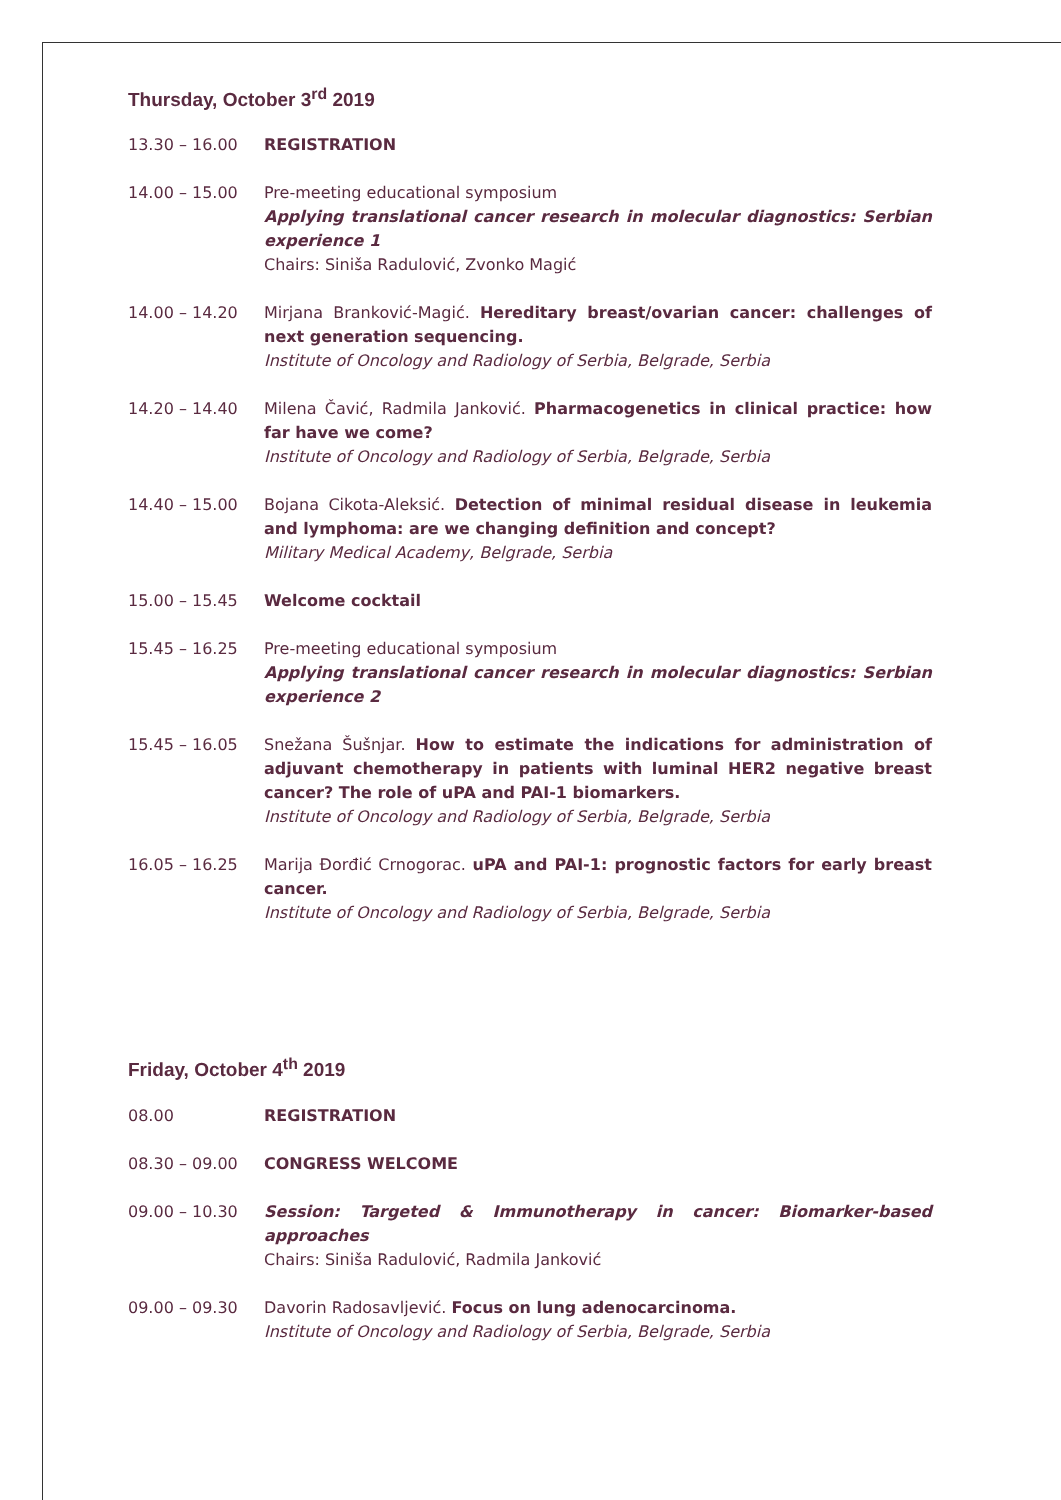Thursday, October 3<sup>rd</sup> 2019
13.30 – 16.00 REGISTRATION
14.00 – 15.00 Pre-meeting educational symposium
Applying translational cancer research in molecular diagnostics: Serbian experience 1
Chairs: Siniša Radulović, Zvonko Magić
14.00 – 14.20 Mirjana Branković-Magić. Hereditary breast/ovarian cancer: challenges of next generation sequencing.
Institute of Oncology and Radiology of Serbia, Belgrade, Serbia
14.20 – 14.40 Milena Čavić, Radmila Janković. Pharmacogenetics in clinical practice: how far have we come?
Institute of Oncology and Radiology of Serbia, Belgrade, Serbia
14.40 – 15.00 Bojana Cikota-Aleksić. Detection of minimal residual disease in leukemia and lymphoma: are we changing definition and concept?
Military Medical Academy, Belgrade, Serbia
15.00 – 15.45 Welcome cocktail
15.45 – 16.25 Pre-meeting educational symposium
Applying translational cancer research in molecular diagnostics: Serbian experience 2
15.45 – 16.05 Snežana Šušnjar. How to estimate the indications for administration of adjuvant chemotherapy in patients with luminal HER2 negative breast cancer? The role of uPA and PAI-1 biomarkers.
Institute of Oncology and Radiology of Serbia, Belgrade, Serbia
16.05 – 16.25 Marija Đorđić Crnogorac. uPA and PAI-1: prognostic factors for early breast cancer.
Institute of Oncology and Radiology of Serbia, Belgrade, Serbia
Friday, October 4<sup>th</sup> 2019
08.00 REGISTRATION
08.30 – 09.00 CONGRESS WELCOME
09.00 – 10.30 Session: Targeted & Immunotherapy in cancer: Biomarker-based approaches
Chairs: Siniša Radulović, Radmila Janković
09.00 – 09.30 Davorin Radosavljević. Focus on lung adenocarcinoma.
Institute of Oncology and Radiology of Serbia, Belgrade, Serbia